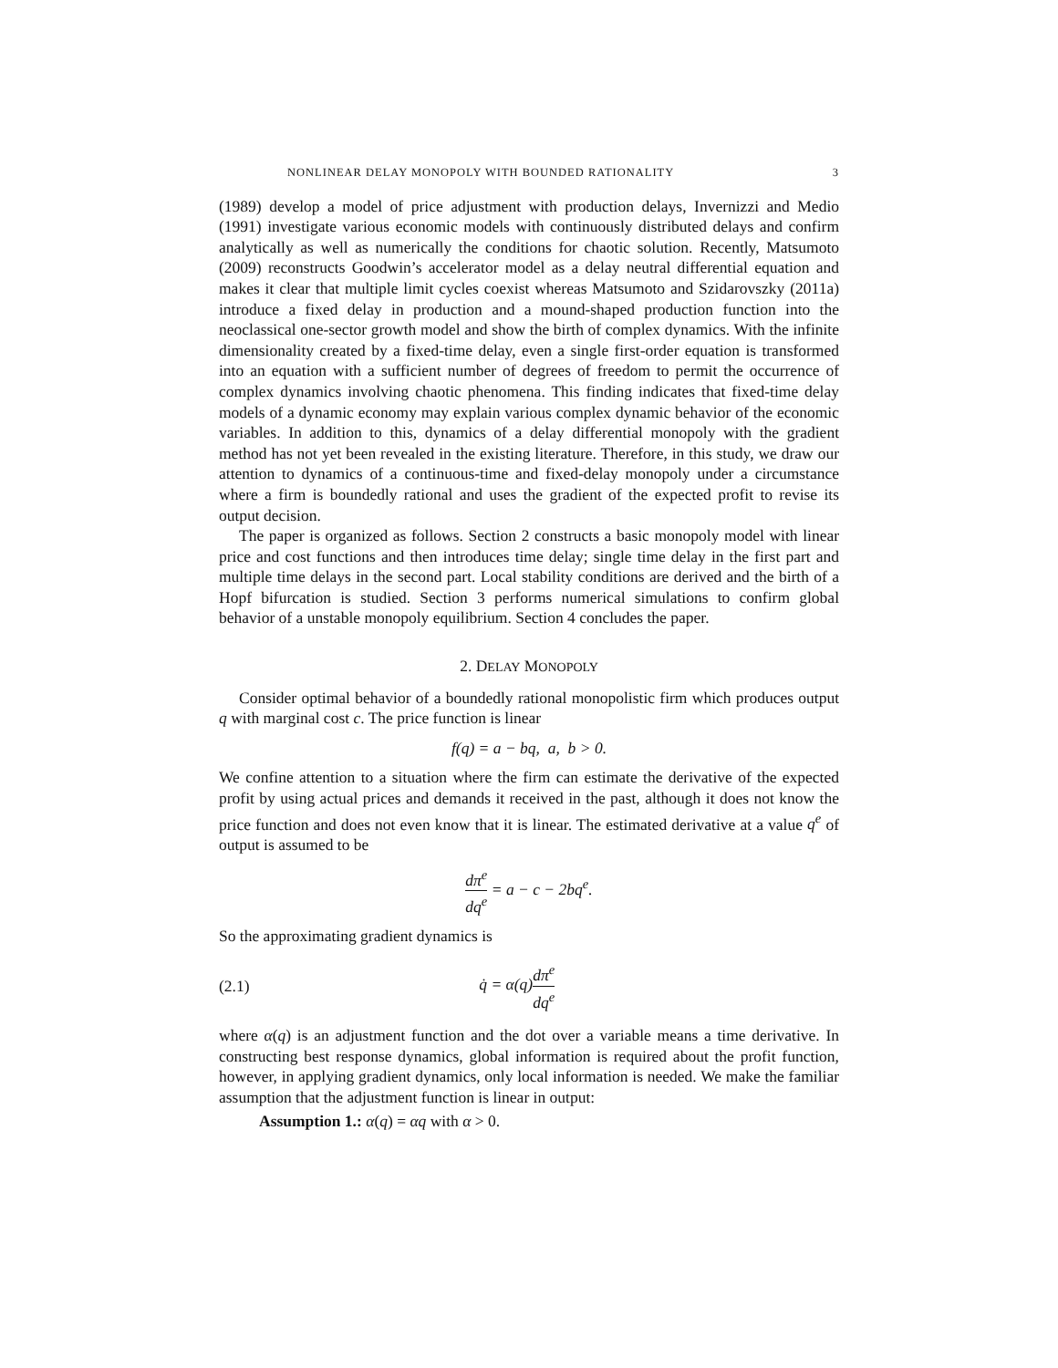NONLINEAR DELAY MONOPOLY WITH BOUNDED RATIONALITY 3
(1989) develop a model of price adjustment with production delays, Invernizzi and Medio (1991) investigate various economic models with continuously distributed delays and confirm analytically as well as numerically the conditions for chaotic solution. Recently, Matsumoto (2009) reconstructs Goodwin’s accelerator model as a delay neutral differential equation and makes it clear that multiple limit cycles coexist whereas Matsumoto and Szidarovszky (2011a) introduce a fixed delay in production and a mound-shaped production function into the neoclassical one-sector growth model and show the birth of complex dynamics. With the infinite dimensionality created by a fixed-time delay, even a single first-order equation is transformed into an equation with a sufficient number of degrees of freedom to permit the occurrence of complex dynamics involving chaotic phenomena. This finding indicates that fixed-time delay models of a dynamic economy may explain various complex dynamic behavior of the economic variables. In addition to this, dynamics of a delay differential monopoly with the gradient method has not yet been revealed in the existing literature. Therefore, in this study, we draw our attention to dynamics of a continuous-time and fixed-delay monopoly under a circumstance where a firm is boundedly rational and uses the gradient of the expected profit to revise its output decision.
The paper is organized as follows. Section 2 constructs a basic monopoly model with linear price and cost functions and then introduces time delay; single time delay in the first part and multiple time delays in the second part. Local stability conditions are derived and the birth of a Hopf bifurcation is studied. Section 3 performs numerical simulations to confirm global behavior of a unstable monopoly equilibrium. Section 4 concludes the paper.
2. DELAY MONOPOLY
Consider optimal behavior of a boundedly rational monopolistic firm which produces output q with marginal cost c. The price function is linear
f(q) = a − bq, a, b > 0.
We confine attention to a situation where the firm can estimate the derivative of the expected profit by using actual prices and demands it received in the past, although it does not know the price function and does not even know that it is linear. The estimated derivative at a value q<sup>e</sup> of output is assumed to be
dπ<sup>e</sup> dq<sup>e</sup> = a − c − 2bq<sup>e</sup>.
So the approximating gradient dynamics is
(2.1) q̇ = α(q)dπ<sup>e</sup> dq<sup>e</sup>
where α(q) is an adjustment function and the dot over a variable means a time derivative. In constructing best response dynamics, global information is required about the profit function, however, in applying gradient dynamics, only local information is needed. We make the familiar assumption that the adjustment function is linear in output:
Assumption 1.: α(q) = αq with α > 0.